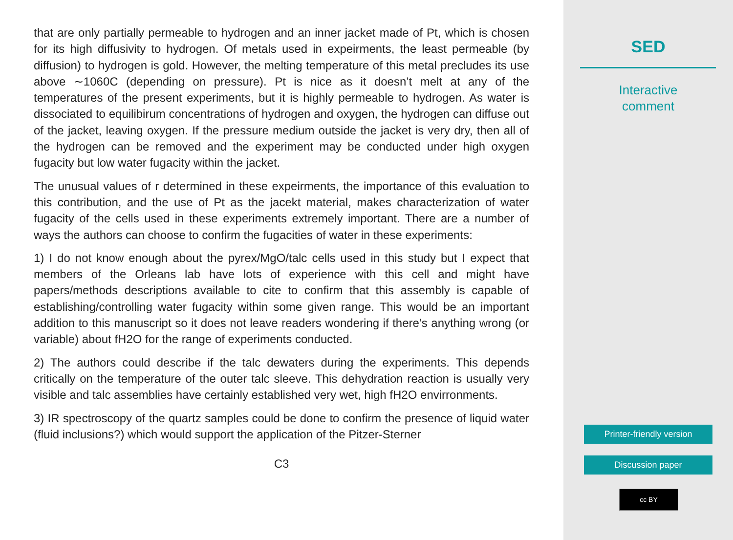that are only partially permeable to hydrogen and an inner jacket made of Pt, which is chosen for its high diffusivity to hydrogen. Of metals used in expeirments, the least permeable (by diffusion) to hydrogen is gold. However, the melting temperature of this metal precludes its use above ∼1060C (depending on pressure). Pt is nice as it doesn’t melt at any of the temperatures of the present experiments, but it is highly permeable to hydrogen. As water is dissociated to equilibirum concentrations of hydrogen and oxygen, the hydrogen can diffuse out of the jacket, leaving oxygen. If the pressure medium outside the jacket is very dry, then all of the hydrogen can be removed and the experiment may be conducted under high oxygen fugacity but low water fugacity within the jacket.
The unusual values of r determined in these expeirments, the importance of this evaluation to this contribution, and the use of Pt as the jacekt material, makes characterization of water fugacity of the cells used in these experiments extremely important. There are a number of ways the authors can choose to confirm the fugacities of water in these experiments:
1) I do not know enough about the pyrex/MgO/talc cells used in this study but I expect that members of the Orleans lab have lots of experience with this cell and might have papers/methods descriptions available to cite to confirm that this assembly is capable of establishing/controlling water fugacity within some given range. This would be an important addition to this manuscript so it does not leave readers wondering if there’s anything wrong (or variable) about fH2O for the range of experiments conducted.
2) The authors could describe if the talc dewaters during the experiments. This depends critically on the temperature of the outer talc sleeve. This dehydration reaction is usually very visible and talc assemblies have certainly established very wet, high fH2O envirronments.
3) IR spectroscopy of the quartz samples could be done to confirm the presence of liquid water (fluid inclusions?) which would support the application of the Pitzer-Sterner
C3
SED
Interactive
comment
Printer-friendly version
Discussion paper
cc BY